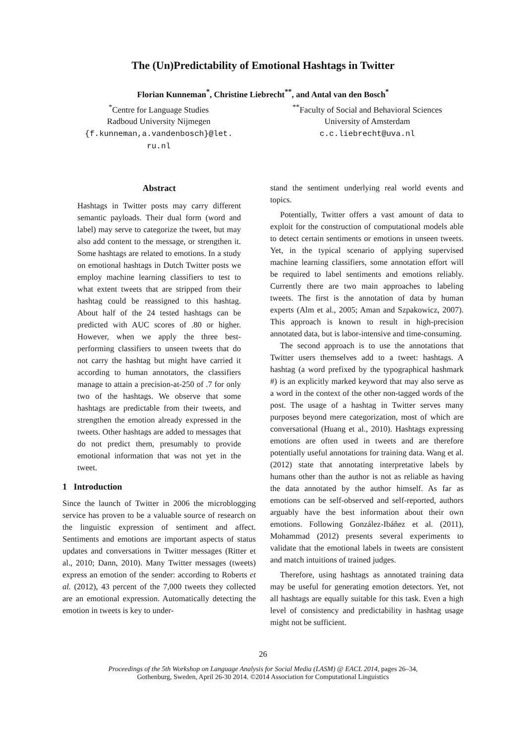The (Un)Predictability of Emotional Hashtags in Twitter
Florian Kunneman<sup>*</sup>, Christine Liebrecht<sup>**</sup>, and Antal van den Bosch<sup>*</sup>
<sup>*</sup> Centre for Language Studies
Radboud University Nijmegen
{f.kunneman,a.vandenbosch}@let.
ru.nl
<sup>**</sup> Faculty of Social and Behavioral Sciences
University of Amsterdam
c.c.liebrecht@uva.nl
Abstract
Hashtags in Twitter posts may carry different semantic payloads. Their dual form (word and label) may serve to categorize the tweet, but may also add content to the message, or strengthen it. Some hashtags are related to emotions. In a study on emotional hashtags in Dutch Twitter posts we employ machine learning classifiers to test to what extent tweets that are stripped from their hashtag could be reassigned to this hashtag. About half of the 24 tested hashtags can be predicted with AUC scores of .80 or higher. However, when we apply the three best-performing classifiers to unseen tweets that do not carry the hashtag but might have carried it according to human annotators, the classifiers manage to attain a precision-at-250 of .7 for only two of the hashtags. We observe that some hashtags are predictable from their tweets, and strengthen the emotion already expressed in the tweets. Other hashtags are added to messages that do not predict them, presumably to provide emotional information that was not yet in the tweet.
1 Introduction
Since the launch of Twitter in 2006 the microblogging service has proven to be a valuable source of research on the linguistic expression of sentiment and affect. Sentiments and emotions are important aspects of status updates and conversations in Twitter messages (Ritter et al., 2010; Dann, 2010). Many Twitter messages (tweets) express an emotion of the sender: according to Roberts et al. (2012), 43 percent of the 7,000 tweets they collected are an emotional expression. Automatically detecting the emotion in tweets is key to under-
stand the sentiment underlying real world events and topics.
Potentially, Twitter offers a vast amount of data to exploit for the construction of computational models able to detect certain sentiments or emotions in unseen tweets. Yet, in the typical scenario of applying supervised machine learning classifiers, some annotation effort will be required to label sentiments and emotions reliably. Currently there are two main approaches to labeling tweets. The first is the annotation of data by human experts (Alm et al., 2005; Aman and Szpakowicz, 2007). This approach is known to result in high-precision annotated data, but is labor-intensive and time-consuming.
The second approach is to use the annotations that Twitter users themselves add to a tweet: hashtags. A hashtag (a word prefixed by the typographical hashmark #) is an explicitly marked keyword that may also serve as a word in the context of the other non-tagged words of the post. The usage of a hashtag in Twitter serves many purposes beyond mere categorization, most of which are conversational (Huang et al., 2010). Hashtags expressing emotions are often used in tweets and are therefore potentially useful annotations for training data. Wang et al. (2012) state that annotating interpretative labels by humans other than the author is not as reliable as having the data annotated by the author himself. As far as emotions can be self-observed and self-reported, authors arguably have the best information about their own emotions. Following González-Ibáñez et al. (2011), Mohammad (2012) presents several experiments to validate that the emotional labels in tweets are consistent and match intuitions of trained judges.
Therefore, using hashtags as annotated training data may be useful for generating emotion detectors. Yet, not all hashtags are equally suitable for this task. Even a high level of consistency and predictability in hashtag usage might not be sufficient.
26
Proceedings of the 5th Workshop on Language Analysis for Social Media (LASM) @ EACL 2014, pages 26–34,
Gothenburg, Sweden, April 26-30 2014. ©2014 Association for Computational Linguistics